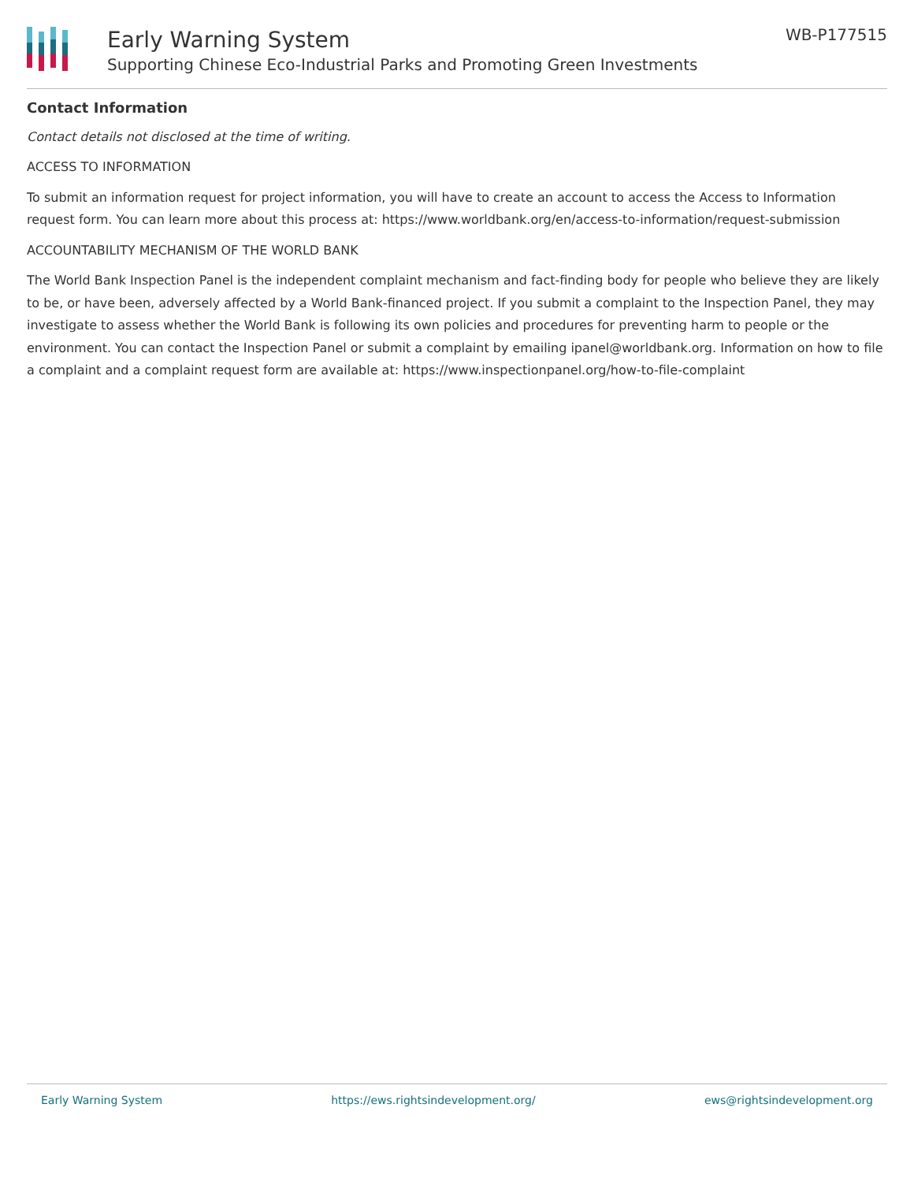Early Warning System
Supporting Chinese Eco-Industrial Parks and Promoting Green Investments
WB-P177515
Contact Information
Contact details not disclosed at the time of writing.
ACCESS TO INFORMATION
To submit an information request for project information, you will have to create an account to access the Access to Information request form. You can learn more about this process at: https://www.worldbank.org/en/access-to-information/request-submission
ACCOUNTABILITY MECHANISM OF THE WORLD BANK
The World Bank Inspection Panel is the independent complaint mechanism and fact-finding body for people who believe they are likely to be, or have been, adversely affected by a World Bank-financed project. If you submit a complaint to the Inspection Panel, they may investigate to assess whether the World Bank is following its own policies and procedures for preventing harm to people or the environment. You can contact the Inspection Panel or submit a complaint by emailing ipanel@worldbank.org. Information on how to file a complaint and a complaint request form are available at: https://www.inspectionpanel.org/how-to-file-complaint
Early Warning System https://ews.rightsindevelopment.org/ ews@rightsindevelopment.org